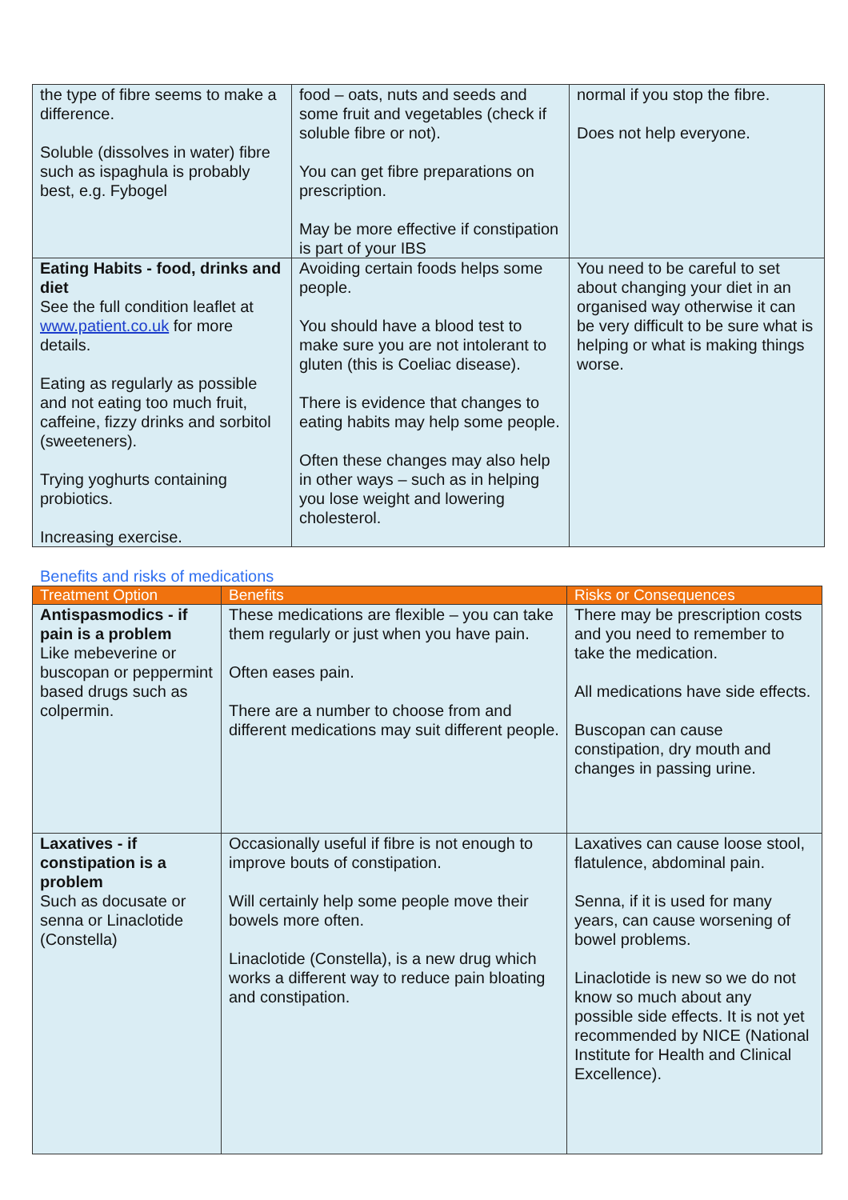| the type of fibre seems to make a difference. Soluble (dissolves in water) fibre such as ispaghula is probably best, e.g. Fybogel | food – oats, nuts and seeds and some fruit and vegetables (check if soluble fibre or not). You can get fibre preparations on prescription. May be more effective if constipation is part of your IBS | normal if you stop the fibre. Does not help everyone. |
| Eating Habits - food, drinks and diet See the full condition leaflet at www.patient.co.uk for more details. Eating as regularly as possible and not eating too much fruit, caffeine, fizzy drinks and sorbitol (sweeteners). Trying yoghurts containing probiotics. Increasing exercise. | Avoiding certain foods helps some people. You should have a blood test to make sure you are not intolerant to gluten (this is Coeliac disease). There is evidence that changes to eating habits may help some people. Often these changes may also help in other ways – such as in helping you lose weight and lowering cholesterol. | You need to be careful to set about changing your diet in an organised way otherwise it can be very difficult to be sure what is helping or what is making things worse. |
Benefits and risks of medications
| Treatment Option | Benefits | Risks or Consequences |
| --- | --- | --- |
| Antispasmodics - if pain is a problem Like mebeverine or buscopan or peppermint based drugs such as colpermin. | These medications are flexible – you can take them regularly or just when you have pain. Often eases pain. There are a number to choose from and different medications may suit different people. | There may be prescription costs and you need to remember to take the medication. All medications have side effects. Buscopan can cause constipation, dry mouth and changes in passing urine. |
| Laxatives - if constipation is a problem Such as docusate or senna or Linaclotide (Constella) | Occasionally useful if fibre is not enough to improve bouts of constipation. Will certainly help some people move their bowels more often. Linaclotide (Constella), is a new drug which works a different way to reduce pain bloating and constipation. | Laxatives can cause loose stool, flatulence, abdominal pain. Senna, if it is used for many years, can cause worsening of bowel problems. Linaclotide is new so we do not know so much about any possible side effects. It is not yet recommended by NICE (National Institute for Health and Clinical Excellence). |